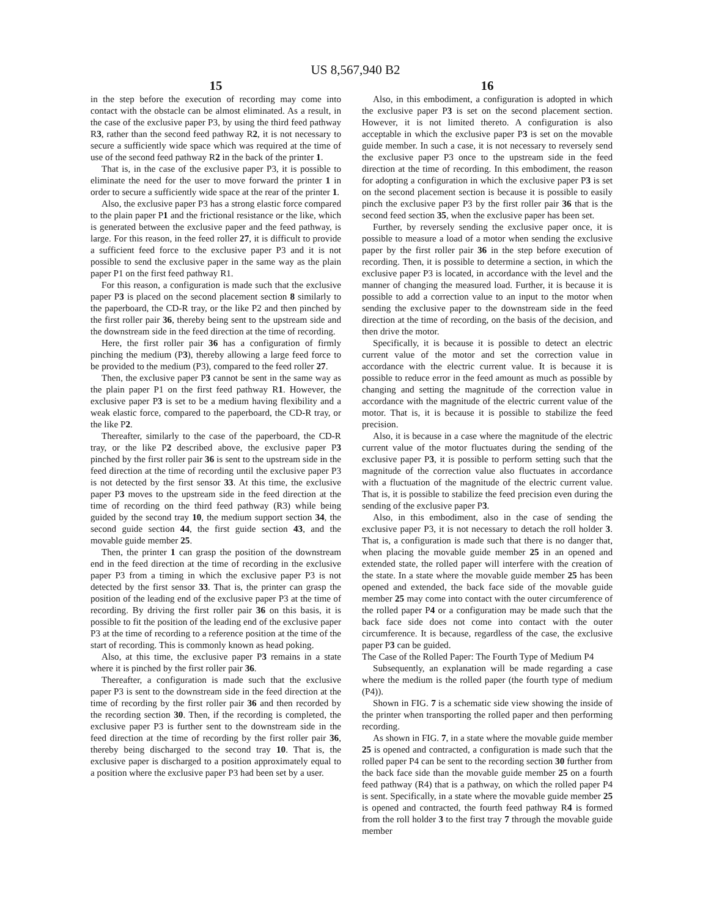US 8,567,940 B2
15
in the step before the execution of recording may come into contact with the obstacle can be almost eliminated. As a result, in the case of the exclusive paper P3, by using the third feed pathway R3, rather than the second feed pathway R2, it is not necessary to secure a sufficiently wide space which was required at the time of use of the second feed pathway R2 in the back of the printer 1.
That is, in the case of the exclusive paper P3, it is possible to eliminate the need for the user to move forward the printer 1 in order to secure a sufficiently wide space at the rear of the printer 1.
Also, the exclusive paper P3 has a strong elastic force compared to the plain paper P1 and the frictional resistance or the like, which is generated between the exclusive paper and the feed pathway, is large. For this reason, in the feed roller 27, it is difficult to provide a sufficient feed force to the exclusive paper P3 and it is not possible to send the exclusive paper in the same way as the plain paper P1 on the first feed pathway R1.
For this reason, a configuration is made such that the exclusive paper P3 is placed on the second placement section 8 similarly to the paperboard, the CD-R tray, or the like P2 and then pinched by the first roller pair 36, thereby being sent to the upstream side and the downstream side in the feed direction at the time of recording.
Here, the first roller pair 36 has a configuration of firmly pinching the medium (P3), thereby allowing a large feed force to be provided to the medium (P3), compared to the feed roller 27.
Then, the exclusive paper P3 cannot be sent in the same way as the plain paper P1 on the first feed pathway R1. However, the exclusive paper P3 is set to be a medium having flexibility and a weak elastic force, compared to the paperboard, the CD-R tray, or the like P2.
Thereafter, similarly to the case of the paperboard, the CD-R tray, or the like P2 described above, the exclusive paper P3 pinched by the first roller pair 36 is sent to the upstream side in the feed direction at the time of recording until the exclusive paper P3 is not detected by the first sensor 33. At this time, the exclusive paper P3 moves to the upstream side in the feed direction at the time of recording on the third feed pathway (R3) while being guided by the second tray 10, the medium support section 34, the second guide section 44, the first guide section 43, and the movable guide member 25.
Then, the printer 1 can grasp the position of the downstream end in the feed direction at the time of recording in the exclusive paper P3 from a timing in which the exclusive paper P3 is not detected by the first sensor 33. That is, the printer can grasp the position of the leading end of the exclusive paper P3 at the time of recording. By driving the first roller pair 36 on this basis, it is possible to fit the position of the leading end of the exclusive paper P3 at the time of recording to a reference position at the time of the start of recording. This is commonly known as head poking.
Also, at this time, the exclusive paper P3 remains in a state where it is pinched by the first roller pair 36.
Thereafter, a configuration is made such that the exclusive paper P3 is sent to the downstream side in the feed direction at the time of recording by the first roller pair 36 and then recorded by the recording section 30. Then, if the recording is completed, the exclusive paper P3 is further sent to the downstream side in the feed direction at the time of recording by the first roller pair 36, thereby being discharged to the second tray 10. That is, the exclusive paper is discharged to a position approximately equal to a position where the exclusive paper P3 had been set by a user.
16
Also, in this embodiment, a configuration is adopted in which the exclusive paper P3 is set on the second placement section. However, it is not limited thereto. A configuration is also acceptable in which the exclusive paper P3 is set on the movable guide member. In such a case, it is not necessary to reversely send the exclusive paper P3 once to the upstream side in the feed direction at the time of recording. In this embodiment, the reason for adopting a configuration in which the exclusive paper P3 is set on the second placement section is because it is possible to easily pinch the exclusive paper P3 by the first roller pair 36 that is the second feed section 35, when the exclusive paper has been set.
Further, by reversely sending the exclusive paper once, it is possible to measure a load of a motor when sending the exclusive paper by the first roller pair 36 in the step before execution of recording. Then, it is possible to determine a section, in which the exclusive paper P3 is located, in accordance with the level and the manner of changing the measured load. Further, it is because it is possible to add a correction value to an input to the motor when sending the exclusive paper to the downstream side in the feed direction at the time of recording, on the basis of the decision, and then drive the motor.
Specifically, it is because it is possible to detect an electric current value of the motor and set the correction value in accordance with the electric current value. It is because it is possible to reduce error in the feed amount as much as possible by changing and setting the magnitude of the correction value in accordance with the magnitude of the electric current value of the motor. That is, it is because it is possible to stabilize the feed precision.
Also, it is because in a case where the magnitude of the electric current value of the motor fluctuates during the sending of the exclusive paper P3, it is possible to perform setting such that the magnitude of the correction value also fluctuates in accordance with a fluctuation of the magnitude of the electric current value. That is, it is possible to stabilize the feed precision even during the sending of the exclusive paper P3.
Also, in this embodiment, also in the case of sending the exclusive paper P3, it is not necessary to detach the roll holder 3. That is, a configuration is made such that there is no danger that, when placing the movable guide member 25 in an opened and extended state, the rolled paper will interfere with the creation of the state. In a state where the movable guide member 25 has been opened and extended, the back face side of the movable guide member 25 may come into contact with the outer circumference of the rolled paper P4 or a configuration may be made such that the back face side does not come into contact with the outer circumference. It is because, regardless of the case, the exclusive paper P3 can be guided.
The Case of the Rolled Paper: The Fourth Type of Medium P4
Subsequently, an explanation will be made regarding a case where the medium is the rolled paper (the fourth type of medium (P4)).
Shown in FIG. 7 is a schematic side view showing the inside of the printer when transporting the rolled paper and then performing recording.
As shown in FIG. 7, in a state where the movable guide member 25 is opened and contracted, a configuration is made such that the rolled paper P4 can be sent to the recording section 30 further from the back face side than the movable guide member 25 on a fourth feed pathway (R4) that is a pathway, on which the rolled paper P4 is sent. Specifically, in a state where the movable guide member 25 is opened and contracted, the fourth feed pathway R4 is formed from the roll holder 3 to the first tray 7 through the movable guide member